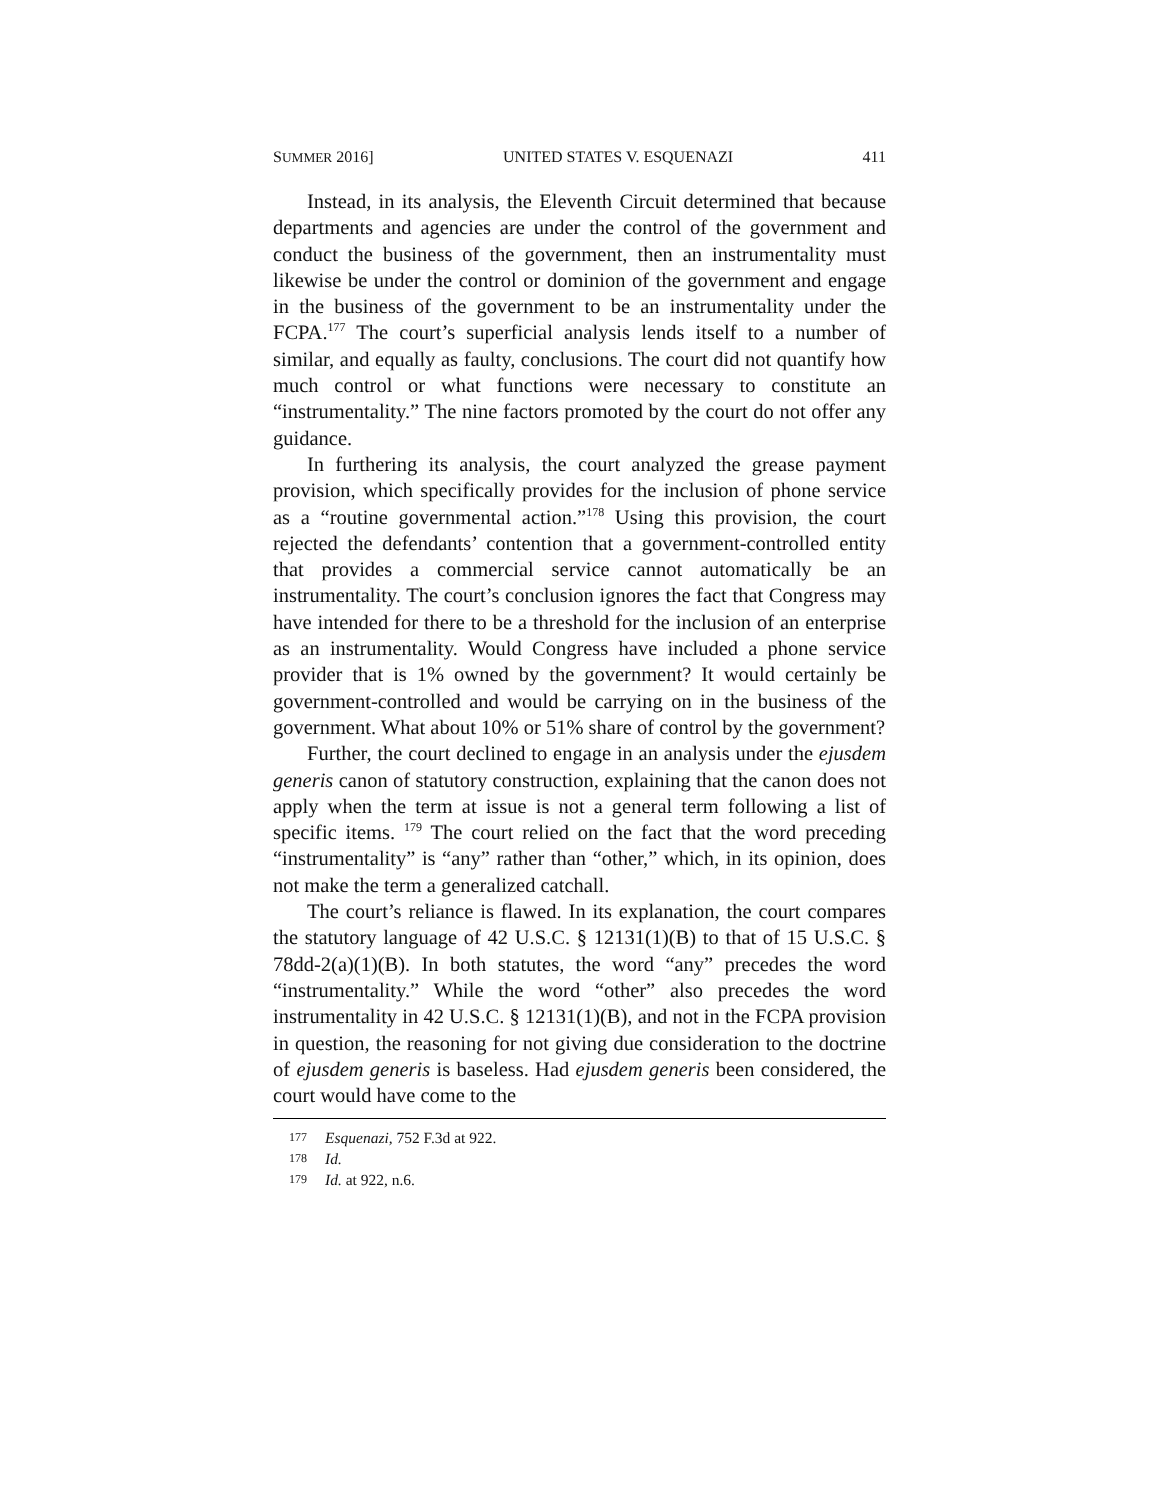SUMMER 2016] UNITED STATES V. ESQUENAZI 411
Instead, in its analysis, the Eleventh Circuit determined that because departments and agencies are under the control of the government and conduct the business of the government, then an instrumentality must likewise be under the control or dominion of the government and engage in the business of the government to be an instrumentality under the FCPA.<sup>177</sup> The court’s superficial analysis lends itself to a number of similar, and equally as faulty, conclusions. The court did not quantify how much control or what functions were necessary to constitute an “instrumentality.” The nine factors promoted by the court do not offer any guidance.
In furthering its analysis, the court analyzed the grease payment provision, which specifically provides for the inclusion of phone service as a “routine governmental action.”<sup>178</sup> Using this provision, the court rejected the defendants’ contention that a government-controlled entity that provides a commercial service cannot automatically be an instrumentality. The court’s conclusion ignores the fact that Congress may have intended for there to be a threshold for the inclusion of an enterprise as an instrumentality. Would Congress have included a phone service provider that is 1% owned by the government? It would certainly be government-controlled and would be carrying on in the business of the government. What about 10% or 51% share of control by the government?
Further, the court declined to engage in an analysis under the ejusdem generis canon of statutory construction, explaining that the canon does not apply when the term at issue is not a general term following a list of specific items. <sup>179</sup> The court relied on the fact that the word preceding “instrumentality” is “any” rather than “other,” which, in its opinion, does not make the term a generalized catchall.
The court’s reliance is flawed. In its explanation, the court compares the statutory language of 42 U.S.C. § 12131(1)(B) to that of 15 U.S.C. § 78dd-2(a)(1)(B). In both statutes, the word “any” precedes the word “instrumentality.” While the word “other” also precedes the word instrumentality in 42 U.S.C. § 12131(1)(B), and not in the FCPA provision in question, the reasoning for not giving due consideration to the doctrine of ejusdem generis is baseless. Had ejusdem generis been considered, the court would have come to the
177 Esquenazi, 752 F.3d at 922.
178 Id.
179 Id. at 922, n.6.